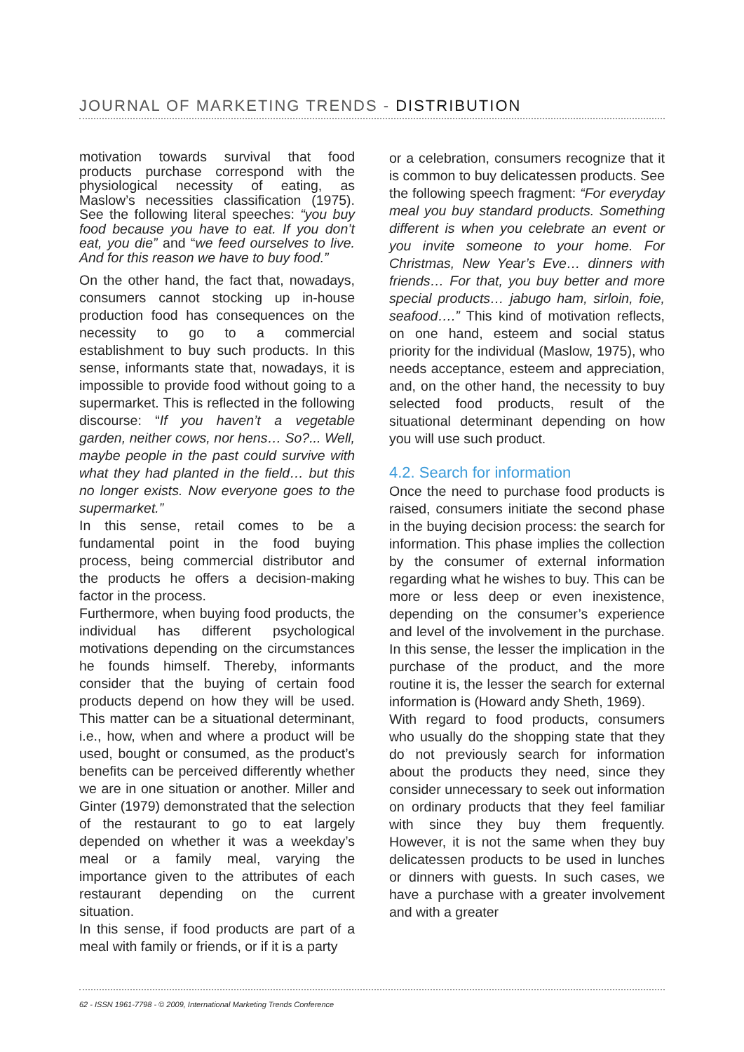JOURNAL OF MARKETING TRENDS - DISTRIBUTION
motivation towards survival that food products purchase correspond with the physiological necessity of eating, as Maslow’s necessities classification (1975). See the following literal speeches: “you buy food because you have to eat. If you don’t eat, you die” and “we feed ourselves to live. And for this reason we have to buy food.”
On the other hand, the fact that, nowadays, consumers cannot stocking up in-house production food has consequences on the necessity to go to a commercial establishment to buy such products. In this sense, informants state that, nowadays, it is impossible to provide food without going to a supermarket. This is reflected in the following discourse: “If you haven’t a vegetable garden, neither cows, nor hens… So?... Well, maybe people in the past could survive with what they had planted in the field… but this no longer exists. Now everyone goes to the supermarket.”
In this sense, retail comes to be a fundamental point in the food buying process, being commercial distributor and the products he offers a decision-making factor in the process.
Furthermore, when buying food products, the individual has different psychological motivations depending on the circumstances he founds himself. Thereby, informants consider that the buying of certain food products depend on how they will be used. This matter can be a situational determinant, i.e., how, when and where a product will be used, bought or consumed, as the product’s benefits can be perceived differently whether we are in one situation or another. Miller and Ginter (1979) demonstrated that the selection of the restaurant to go to eat largely depended on whether it was a weekday’s meal or a family meal, varying the importance given to the attributes of each restaurant depending on the current situation.
In this sense, if food products are part of a meal with family or friends, or if it is a party
or a celebration, consumers recognize that it is common to buy delicatessen products. See the following speech fragment: “For everyday meal you buy standard products. Something different is when you celebrate an event or you invite someone to your home. For Christmas, New Year’s Eve… dinners with friends… For that, you buy better and more special products… jabugo ham, sirloin, foie, seafood….” This kind of motivation reflects, on one hand, esteem and social status priority for the individual (Maslow, 1975), who needs acceptance, esteem and appreciation, and, on the other hand, the necessity to buy selected food products, result of the situational determinant depending on how you will use such product.
4.2. Search for information
Once the need to purchase food products is raised, consumers initiate the second phase in the buying decision process: the search for information. This phase implies the collection by the consumer of external information regarding what he wishes to buy. This can be more or less deep or even inexistence, depending on the consumer’s experience and level of the involvement in the purchase. In this sense, the lesser the implication in the purchase of the product, and the more routine it is, the lesser the search for external information is (Howard andy Sheth, 1969).
With regard to food products, consumers who usually do the shopping state that they do not previously search for information about the products they need, since they consider unnecessary to seek out information on ordinary products that they feel familiar with since they buy them frequently. However, it is not the same when they buy delicatessen products to be used in lunches or dinners with guests. In such cases, we have a purchase with a greater involvement and with a greater
62 - ISSN 1961-7798 - © 2009, International Marketing Trends Conference